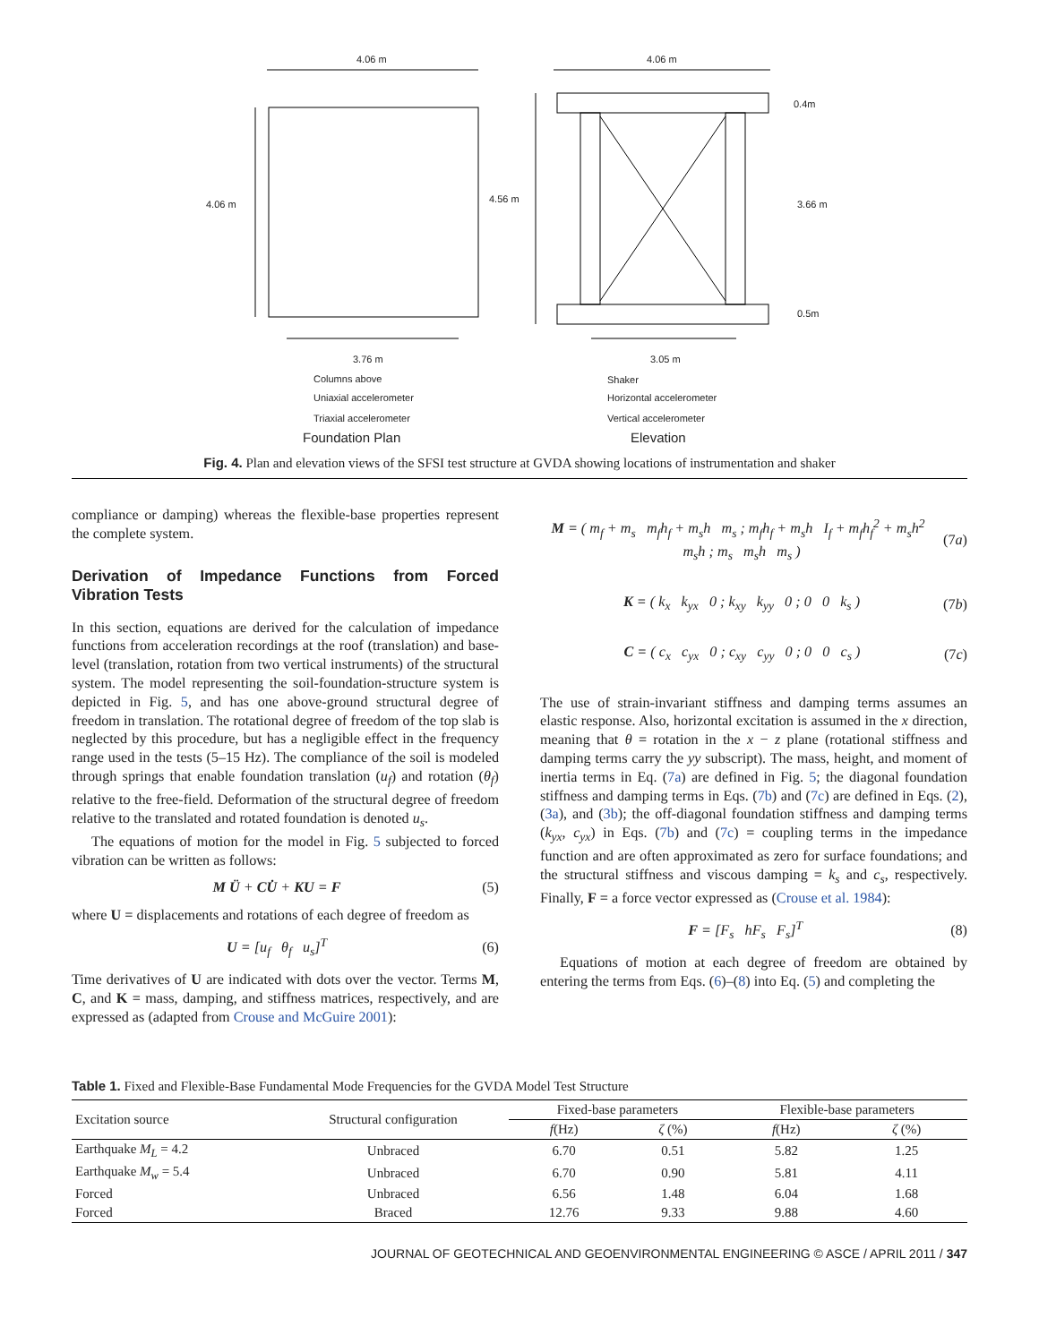4.06 m 4.06 m
0.4m
4.06 m 4.56 m 3.66 m
0.5m
3.76 m 3.05 m
Columns above
Uniaxial accelerometer
Triaxial accelerometer
Shaker
Horizontal accelerometer
Vertical accelerometer
Foundation Plan Elevation
Fig. 4. Plan and elevation views of the SFSI test structure at GVDA showing locations of instrumentation and shaker
compliance or damping) whereas the flexible-base properties represent the complete system.
Derivation of Impedance Functions from Forced Vibration Tests
In this section, equations are derived for the calculation of impedance functions from acceleration recordings at the roof (translation) and base-level (translation, rotation from two vertical instruments) of the structural system. The model representing the soil-foundation-structure system is depicted in Fig. 5, and has one above-ground structural degree of freedom in translation. The rotational degree of freedom of the top slab is neglected by this procedure, but has a negligible effect in the frequency range used in the tests (5–15 Hz). The compliance of the soil is modeled through springs that enable foundation translation (u<sub>f</sub>) and rotation (θ<sub>f</sub>) relative to the free-field. Deformation of the structural degree of freedom relative to the translated and rotated foundation is denoted u<sub>s</sub>.
The equations of motion for the model in Fig. 5 subjected to forced vibration can be written as follows:
M Ü + CU̇ + KU = F (5)
where U = displacements and rotations of each degree of freedom as
U = [u<sub>f</sub> θ<sub>f</sub> u<sub>s</sub>]<sup>T</sup> (6)
Time derivatives of U are indicated with dots over the vector. Terms M, C, and K = mass, damping, and stiffness matrices, respectively, and are expressed as (adapted from Crouse and McGuire 2001):
M = ( m<sub>f</sub> + m<sub>s</sub> m<sub>f</sub>h<sub>f</sub> + m<sub>s</sub>h m<sub>s</sub> ; m<sub>f</sub>h<sub>f</sub> + m<sub>s</sub>h I<sub>f</sub> + m<sub>f</sub>h<sub>f</sub><sup>2</sup> + m<sub>s</sub>h<sup>2</sup> m<sub>s</sub>h ; m<sub>s</sub> m<sub>s</sub>h m<sub>s</sub> ) (7a)
K = ( k<sub>x</sub> k<sub>yx</sub> 0 ; k<sub>xy</sub> k<sub>yy</sub> 0 ; 0 0 k<sub>s</sub> ) (7b)
C = ( c<sub>x</sub> c<sub>yx</sub> 0 ; c<sub>xy</sub> c<sub>yy</sub> 0 ; 0 0 c<sub>s</sub> ) (7c)
The use of strain-invariant stiffness and damping terms assumes an elastic response. Also, horizontal excitation is assumed in the x direction, meaning that θ = rotation in the x − z plane (rotational stiffness and damping terms carry the yy subscript). The mass, height, and moment of inertia terms in Eq. (7a) are defined in Fig. 5; the diagonal foundation stiffness and damping terms in Eqs. (7b) and (7c) are defined in Eqs. (2), (3a), and (3b); the off-diagonal foundation stiffness and damping terms (k<sub>yx</sub>, c<sub>yx</sub>) in Eqs. (7b) and (7c) = coupling terms in the impedance function and are often approximated as zero for surface foundations; and the structural stiffness and viscous damping = k<sub>s</sub> and c<sub>s</sub>, respectively. Finally, F = a force vector expressed as (Crouse et al. 1984):
F = [F<sub>s</sub> hF<sub>s</sub> F<sub>s</sub>]<sup>T</sup> (8)
Equations of motion at each degree of freedom are obtained by entering the terms from Eqs. (6)–(8) into Eq. (5) and completing the
Table 1. Fixed and Flexible-Base Fundamental Mode Frequencies for the GVDA Model Test Structure
| Excitation source | Structural configuration | Fixed-base parameters | | Flexible-base parameters | |
| --- | --- | --- | --- | --- | --- |
| | | f (Hz) | ζ (%) | f (Hz) | ζ (%) |
| Earthquake M<sub>L</sub> = 4.2 | Unbraced | 6.70 | 0.51 | 5.82 | 1.25 |
| Earthquake M<sub>w</sub> = 5.4 | Unbraced | 6.70 | 0.90 | 5.81 | 4.11 |
| Forced | Unbraced | 6.56 | 1.48 | 6.04 | 1.68 |
| Forced | Braced | 12.76 | 9.33 | 9.88 | 4.60 |
JOURNAL OF GEOTECHNICAL AND GEOENVIRONMENTAL ENGINEERING © ASCE / APRIL 2011 / 347